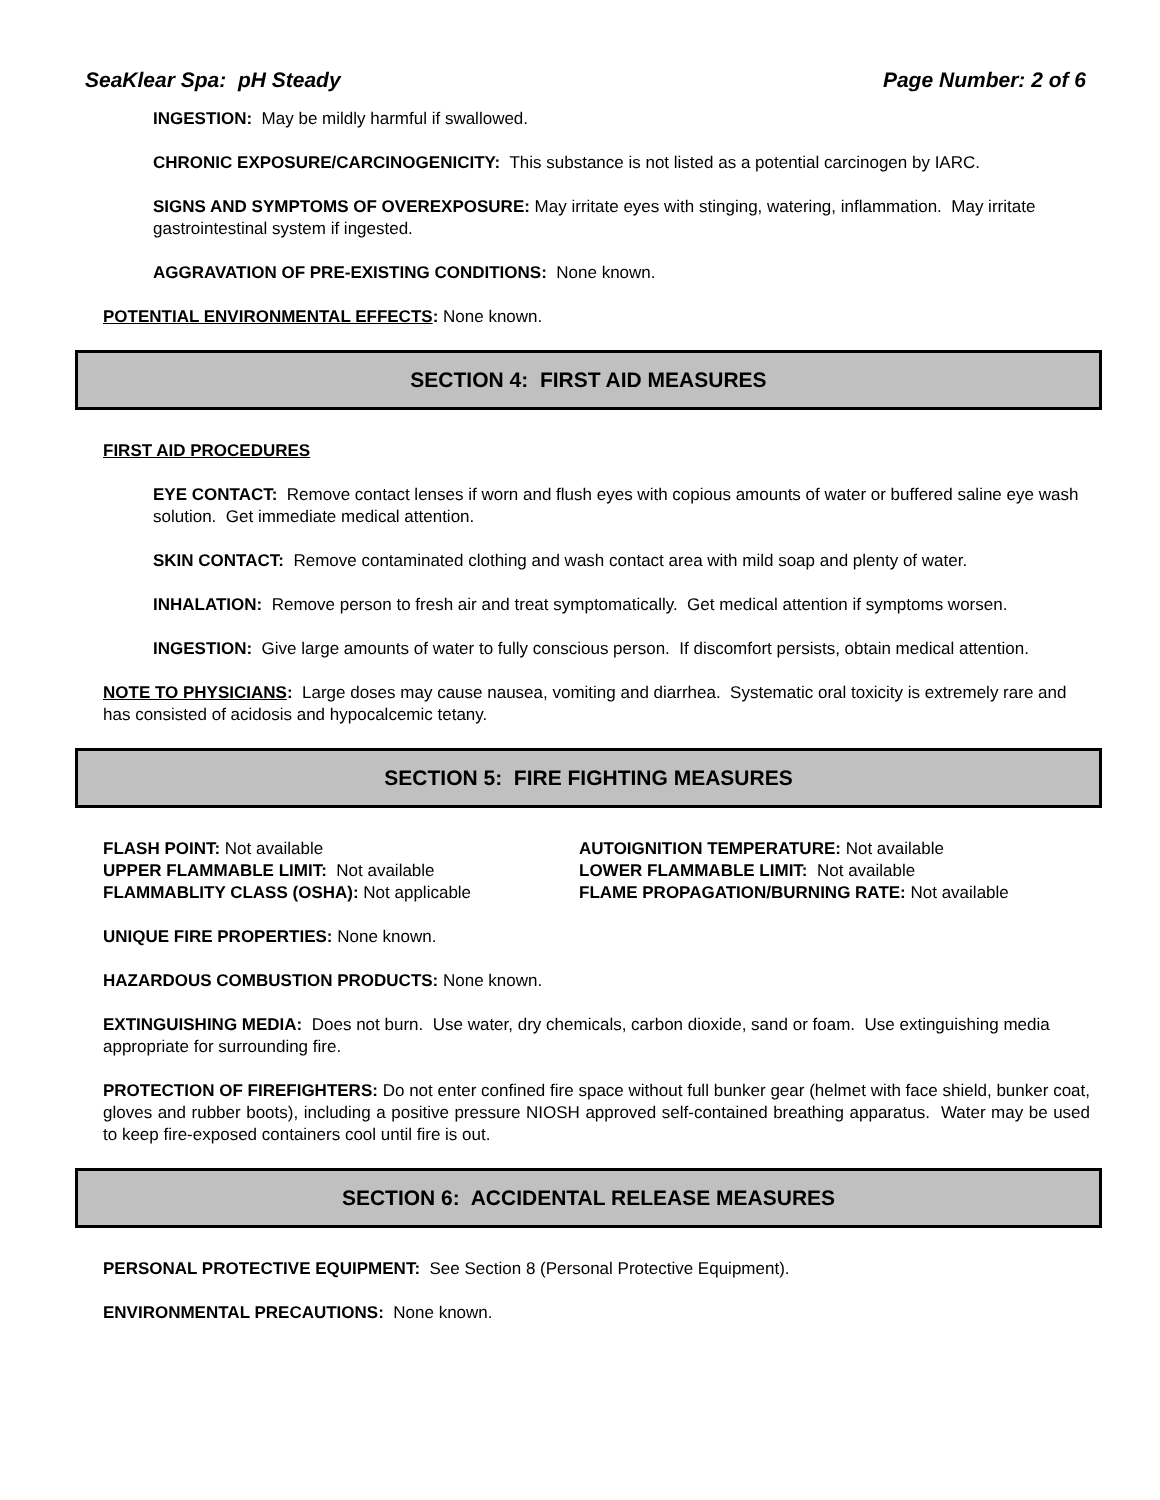SeaKlear Spa: pH Steady Page Number: 2 of 6
INGESTION: May be mildly harmful if swallowed.
CHRONIC EXPOSURE/CARCINOGENICITY: This substance is not listed as a potential carcinogen by IARC.
SIGNS AND SYMPTOMS OF OVEREXPOSURE: May irritate eyes with stinging, watering, inflammation. May irritate gastrointestinal system if ingested.
AGGRAVATION OF PRE-EXISTING CONDITIONS: None known.
POTENTIAL ENVIRONMENTAL EFFECTS: None known.
SECTION 4: FIRST AID MEASURES
FIRST AID PROCEDURES
EYE CONTACT: Remove contact lenses if worn and flush eyes with copious amounts of water or buffered saline eye wash solution. Get immediate medical attention.
SKIN CONTACT: Remove contaminated clothing and wash contact area with mild soap and plenty of water.
INHALATION: Remove person to fresh air and treat symptomatically. Get medical attention if symptoms worsen.
INGESTION: Give large amounts of water to fully conscious person. If discomfort persists, obtain medical attention.
NOTE TO PHYSICIANS: Large doses may cause nausea, vomiting and diarrhea. Systematic oral toxicity is extremely rare and has consisted of acidosis and hypocalcemic tetany.
SECTION 5: FIRE FIGHTING MEASURES
FLASH POINT: Not available
UPPER FLAMMABLE LIMIT: Not available
FLAMMABLITY CLASS (OSHA): Not applicable
AUTOIGNITION TEMPERATURE: Not available
LOWER FLAMMABLE LIMIT: Not available
FLAME PROPAGATION/BURNING RATE: Not available
UNIQUE FIRE PROPERTIES: None known.
HAZARDOUS COMBUSTION PRODUCTS: None known.
EXTINGUISHING MEDIA: Does not burn. Use water, dry chemicals, carbon dioxide, sand or foam. Use extinguishing media appropriate for surrounding fire.
PROTECTION OF FIREFIGHTERS: Do not enter confined fire space without full bunker gear (helmet with face shield, bunker coat, gloves and rubber boots), including a positive pressure NIOSH approved self-contained breathing apparatus. Water may be used to keep fire-exposed containers cool until fire is out.
SECTION 6: ACCIDENTAL RELEASE MEASURES
PERSONAL PROTECTIVE EQUIPMENT: See Section 8 (Personal Protective Equipment).
ENVIRONMENTAL PRECAUTIONS: None known.